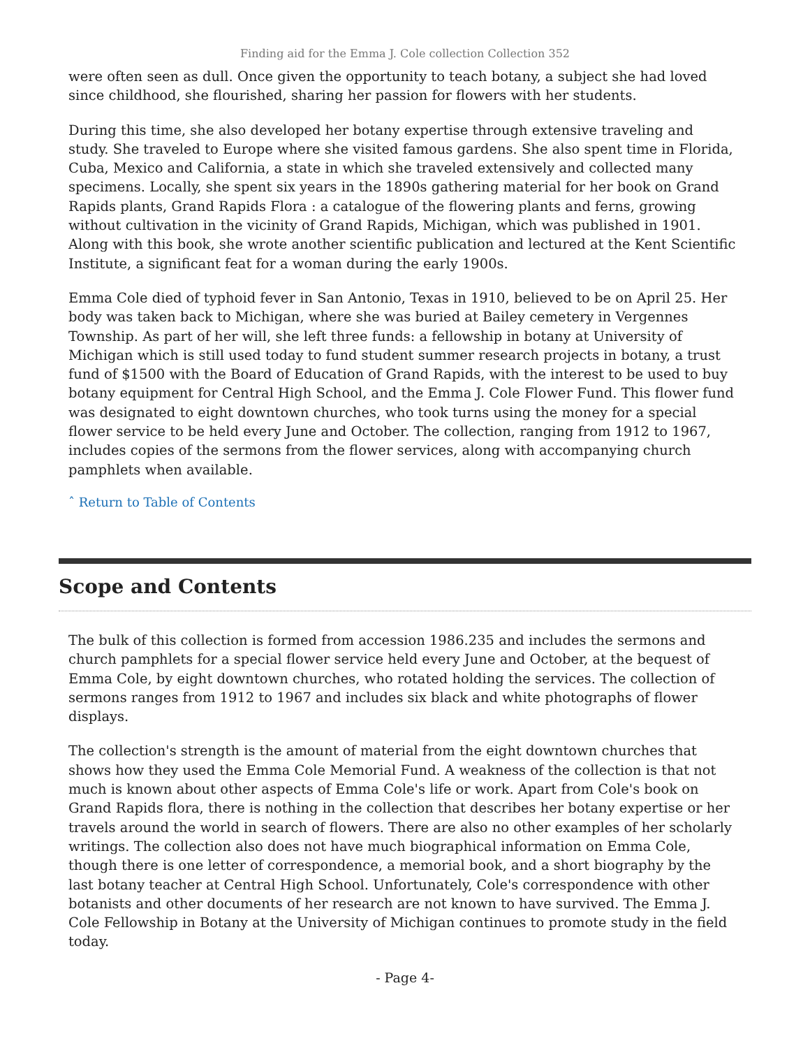Finding aid for the Emma J. Cole collection Collection 352
were often seen as dull. Once given the opportunity to teach botany, a subject she had loved since childhood, she flourished, sharing her passion for flowers with her students.
During this time, she also developed her botany expertise through extensive traveling and study. She traveled to Europe where she visited famous gardens. She also spent time in Florida, Cuba, Mexico and California, a state in which she traveled extensively and collected many specimens. Locally, she spent six years in the 1890s gathering material for her book on Grand Rapids plants, Grand Rapids Flora : a catalogue of the flowering plants and ferns, growing without cultivation in the vicinity of Grand Rapids, Michigan, which was published in 1901. Along with this book, she wrote another scientific publication and lectured at the Kent Scientific Institute, a significant feat for a woman during the early 1900s.
Emma Cole died of typhoid fever in San Antonio, Texas in 1910, believed to be on April 25. Her body was taken back to Michigan, where she was buried at Bailey cemetery in Vergennes Township. As part of her will, she left three funds: a fellowship in botany at University of Michigan which is still used today to fund student summer research projects in botany, a trust fund of $1500 with the Board of Education of Grand Rapids, with the interest to be used to buy botany equipment for Central High School, and the Emma J. Cole Flower Fund. This flower fund was designated to eight downtown churches, who took turns using the money for a special flower service to be held every June and October. The collection, ranging from 1912 to 1967, includes copies of the sermons from the flower services, along with accompanying church pamphlets when available.
ˆ Return to Table of Contents
Scope and Contents
The bulk of this collection is formed from accession 1986.235 and includes the sermons and church pamphlets for a special flower service held every June and October, at the bequest of Emma Cole, by eight downtown churches, who rotated holding the services. The collection of sermons ranges from 1912 to 1967 and includes six black and white photographs of flower displays.
The collection's strength is the amount of material from the eight downtown churches that shows how they used the Emma Cole Memorial Fund. A weakness of the collection is that not much is known about other aspects of Emma Cole's life or work. Apart from Cole's book on Grand Rapids flora, there is nothing in the collection that describes her botany expertise or her travels around the world in search of flowers. There are also no other examples of her scholarly writings. The collection also does not have much biographical information on Emma Cole, though there is one letter of correspondence, a memorial book, and a short biography by the last botany teacher at Central High School. Unfortunately, Cole's correspondence with other botanists and other documents of her research are not known to have survived. The Emma J. Cole Fellowship in Botany at the University of Michigan continues to promote study in the field today.
- Page 4-